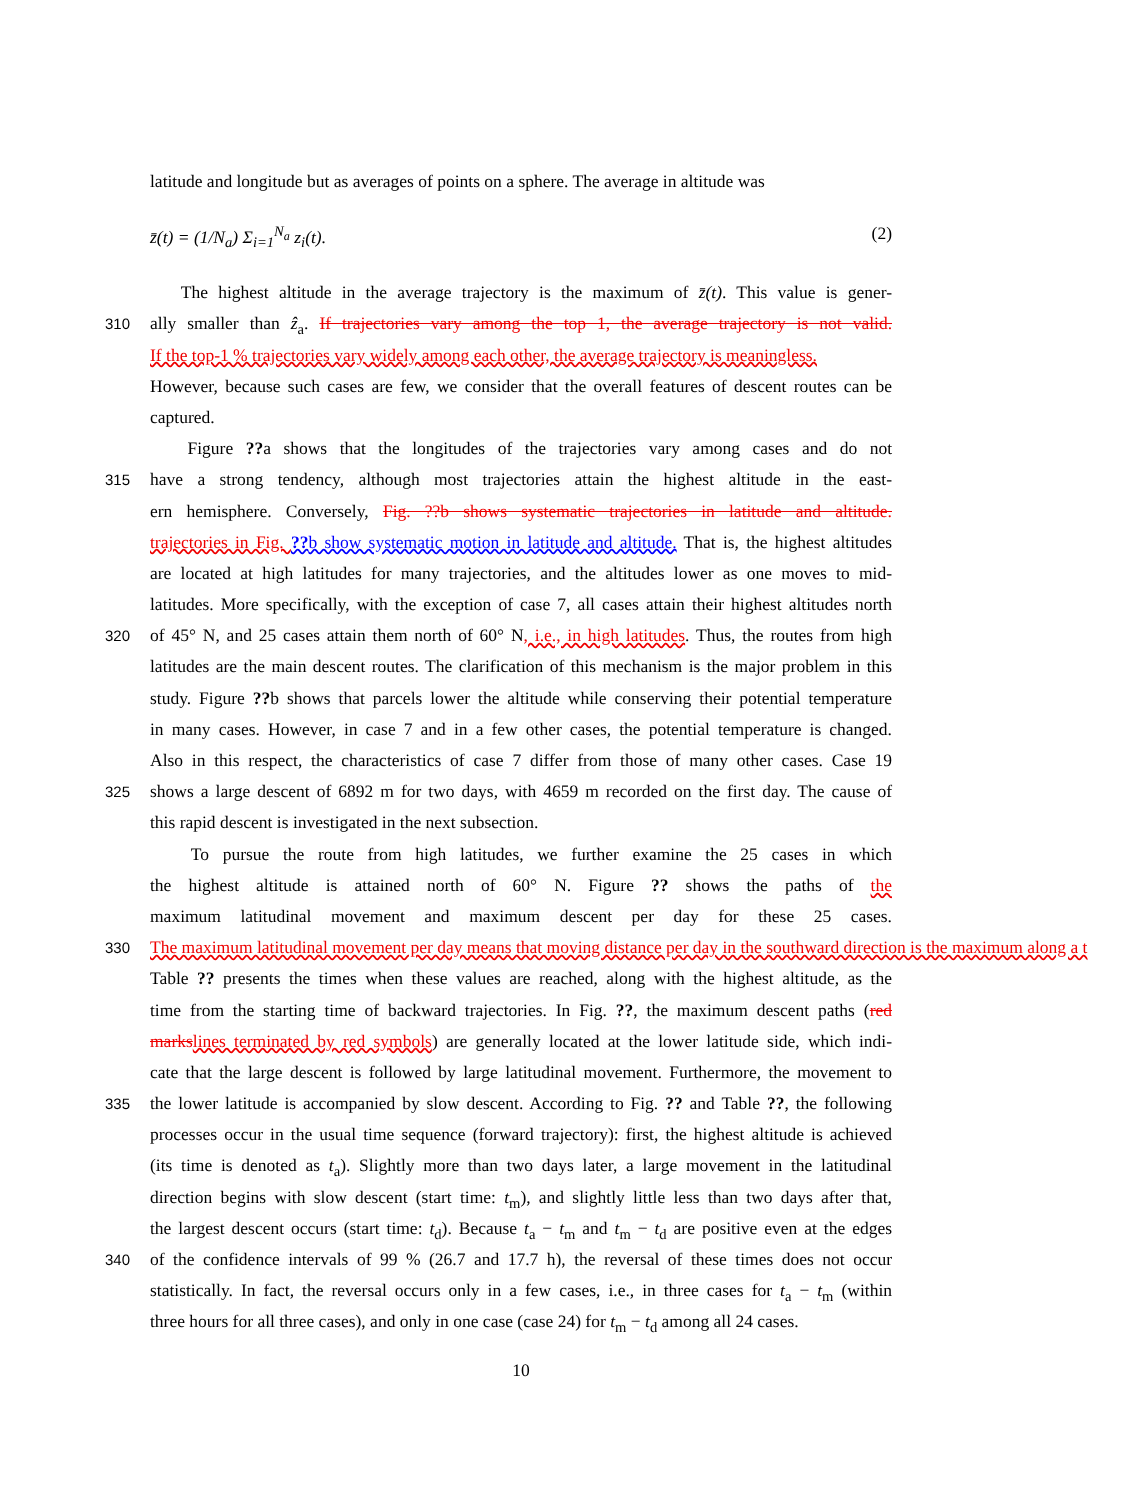latitude and longitude but as averages of points on a sphere. The average in altitude was
z̄(t) = (1/N<sub>a</sub>) Σ<sub>i=1</sub><sup>N<sub>a</sub></sup> z<sub>i</sub>(t). (2)
The highest altitude in the average trajectory is the maximum of z̄(t). This value is gener-
310 ally smaller than ẑ<sub>a</sub>. If trajectories vary among the top 1, the average trajectory is not valid.
If the top-1 % trajectories vary widely among each other, the average trajectory is meaningless.
However, because such cases are few, we consider that the overall features of descent routes can be
captured.
Figure ??a shows that the longitudes of the trajectories vary among cases and do not
315 have a strong tendency, although most trajectories attain the highest altitude in the east-
ern hemisphere. Conversely, Fig. ??b shows systematic trajectories in latitude and altitude.
trajectories in Fig. ??b show systematic motion in latitude and altitude. That is, the highest altitudes
are located at high latitudes for many trajectories, and the altitudes lower as one moves to mid-
latitudes. More specifically, with the exception of case 7, all cases attain their highest altitudes north
320 of 45° N, and 25 cases attain them north of 60° N, i.e., in high latitudes. Thus, the routes from high
latitudes are the main descent routes. The clarification of this mechanism is the major problem in this
study. Figure ??b shows that parcels lower the altitude while conserving their potential temperature
in many cases. However, in case 7 and in a few other cases, the potential temperature is changed.
Also in this respect, the characteristics of case 7 differ from those of many other cases. Case 19
325 shows a large descent of 6892 m for two days, with 4659 m recorded on the first day. The cause of
this rapid descent is investigated in the next subsection.
To pursue the route from high latitudes, we further examine the 25 cases in which
the highest altitude is attained north of 60° N. Figure ?? shows the paths of the
maximum latitudinal movement and maximum descent per day for these 25 cases.
330 The maximum latitudinal movement per day means that moving distance per day in the southward direction is the maximum along a t
Table ?? presents the times when these values are reached, along with the highest altitude, as the
time from the starting time of backward trajectories. In Fig. ??, the maximum descent paths (red
marks lines terminated by red symbols) are generally located at the lower latitude side, which indi-
cate that the large descent is followed by large latitudinal movement. Furthermore, the movement to
335 the lower latitude is accompanied by slow descent. According to Fig. ?? and Table ??, the following
processes occur in the usual time sequence (forward trajectory): first, the highest altitude is achieved
(its time is denoted as t<sub>a</sub>). Slightly more than two days later, a large movement in the latitudinal
direction begins with slow descent (start time: t<sub>m</sub>), and slightly little less than two days after that,
the largest descent occurs (start time: t<sub>d</sub>). Because t<sub>a</sub> − t<sub>m</sub> and t<sub>m</sub> − t<sub>d</sub> are positive even at the edges
340 of the confidence intervals of 99 % (26.7 and 17.7 h), the reversal of these times does not occur
statistically. In fact, the reversal occurs only in a few cases, i.e., in three cases for t<sub>a</sub> − t<sub>m</sub> (within
three hours for all three cases), and only in one case (case 24) for t<sub>m</sub> − t<sub>d</sub> among all 24 cases.
10